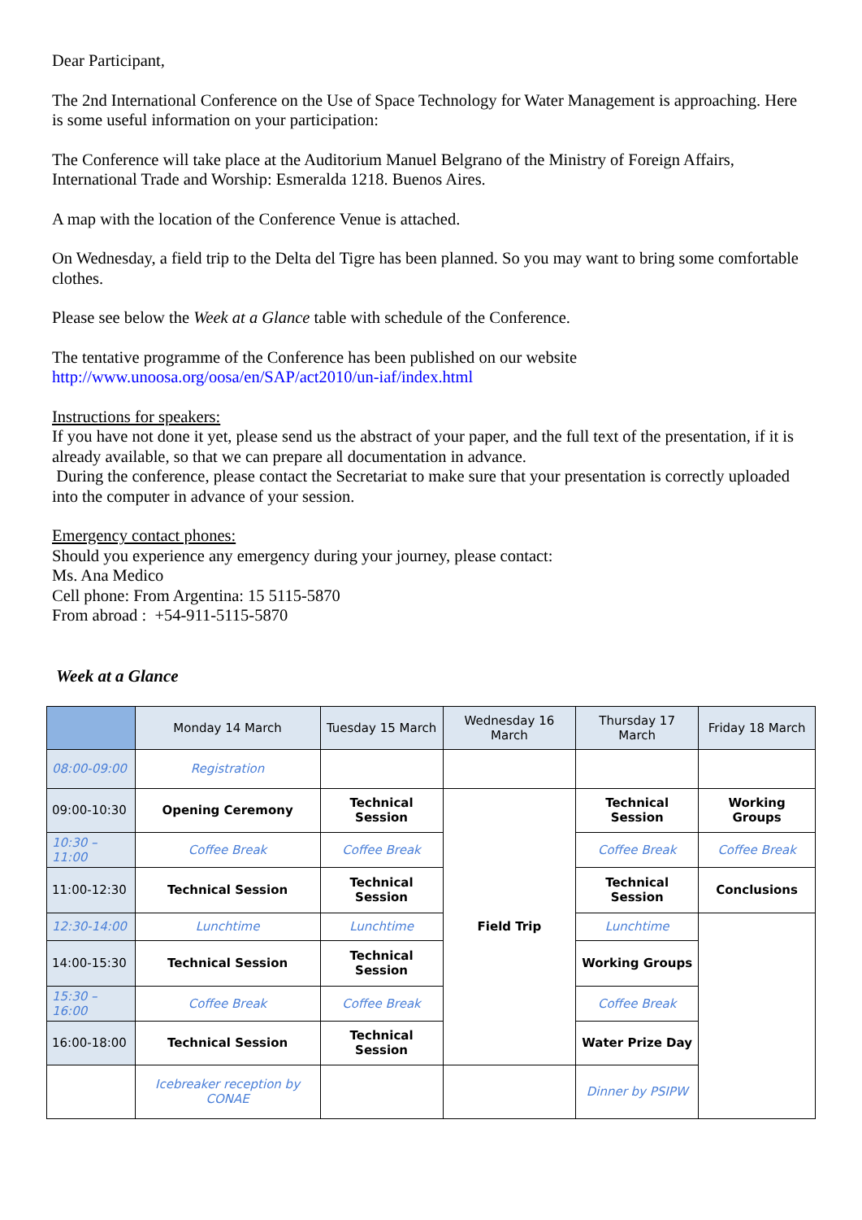Dear Participant,
The 2nd International Conference on the Use of Space Technology for Water Management is approaching. Here is some useful information on your participation:
The Conference will take place at the Auditorium Manuel Belgrano of the Ministry of Foreign Affairs, International Trade and Worship: Esmeralda 1218. Buenos Aires.
A map with the location of the Conference Venue is attached.
On Wednesday, a field trip to the Delta del Tigre has been planned. So you may want to bring some comfortable clothes.
Please see below the Week at a Glance table with schedule of the Conference.
The tentative programme of the Conference has been published on our website
http://www.unoosa.org/oosa/en/SAP/act2010/un-iaf/index.html
Instructions for speakers:
If you have not done it yet, please send us the abstract of your paper, and the full text of the presentation, if it is already available, so that we can prepare all documentation in advance.
During the conference, please contact the Secretariat to make sure that your presentation is correctly uploaded into the computer in advance of your session.
Emergency contact phones:
Should you experience any emergency during your journey, please contact:
Ms. Ana Medico
Cell phone: From Argentina: 15 5115-5870
From abroad : +54-911-5115-5870
Week at a Glance
| | Monday 14 March | Tuesday 15 March | Wednesday 16 March | Thursday 17 March | Friday 18 March |
| --- | --- | --- | --- | --- | --- |
| 08:00-09:00 | Registration | | | | |
| 09:00-10:30 | Opening Ceremony | Technical Session | Field Trip | Technical Session | Working Groups |
| 10:30 – 11:00 | Coffee Break | Coffee Break | | Coffee Break | Coffee Break |
| 11:00-12:30 | Technical Session | Technical Session | | Technical Session | Conclusions |
| 12:30-14:00 | Lunchtime | Lunchtime | | Lunchtime | |
| 14:00-15:30 | Technical Session | Technical Session | | Working Groups | |
| 15:30 – 16:00 | Coffee Break | Coffee Break | | Coffee Break | |
| 16:00-18:00 | Technical Session | Technical Session | | Water Prize Day | |
| | Icebreaker reception by CONAE | | | Dinner by PSIPW | |